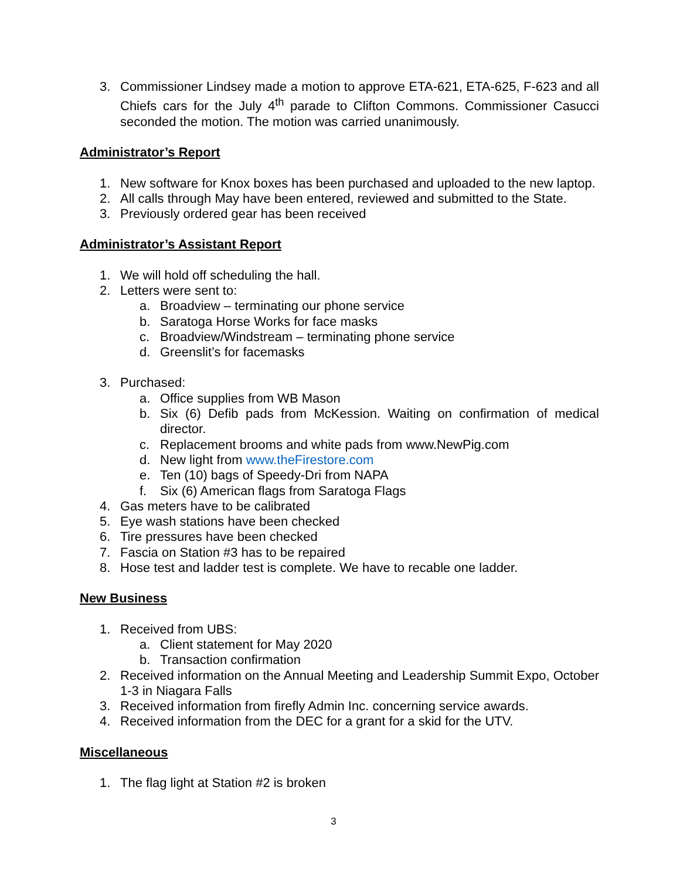3. Commissioner Lindsey made a motion to approve ETA-621, ETA-625, F-623 and all Chiefs cars for the July 4<sup>th</sup> parade to Clifton Commons. Commissioner Casucci seconded the motion. The motion was carried unanimously.
Administrator’s Report
1. New software for Knox boxes has been purchased and uploaded to the new laptop.
2. All calls through May have been entered, reviewed and submitted to the State.
3. Previously ordered gear has been received
Administrator’s Assistant Report
1. We will hold off scheduling the hall.
2. Letters were sent to:
a. Broadview – terminating our phone service
b. Saratoga Horse Works for face masks
c. Broadview/Windstream – terminating phone service
d. Greenslit’s for facemasks
3. Purchased:
a. Office supplies from WB Mason
b. Six (6) Defib pads from McKession. Waiting on confirmation of medical director.
c. Replacement brooms and white pads from www.NewPig.com
d. New light from www.theFirestore.com
e. Ten (10) bags of Speedy-Dri from NAPA
f. Six (6) American flags from Saratoga Flags
4. Gas meters have to be calibrated
5. Eye wash stations have been checked
6. Tire pressures have been checked
7. Fascia on Station #3 has to be repaired
8. Hose test and ladder test is complete. We have to recable one ladder.
New Business
1. Received from UBS:
a. Client statement for May 2020
b. Transaction confirmation
2. Received information on the Annual Meeting and Leadership Summit Expo, October 1-3 in Niagara Falls
3. Received information from firefly Admin Inc. concerning service awards.
4. Received information from the DEC for a grant for a skid for the UTV.
Miscellaneous
1. The flag light at Station #2 is broken
3